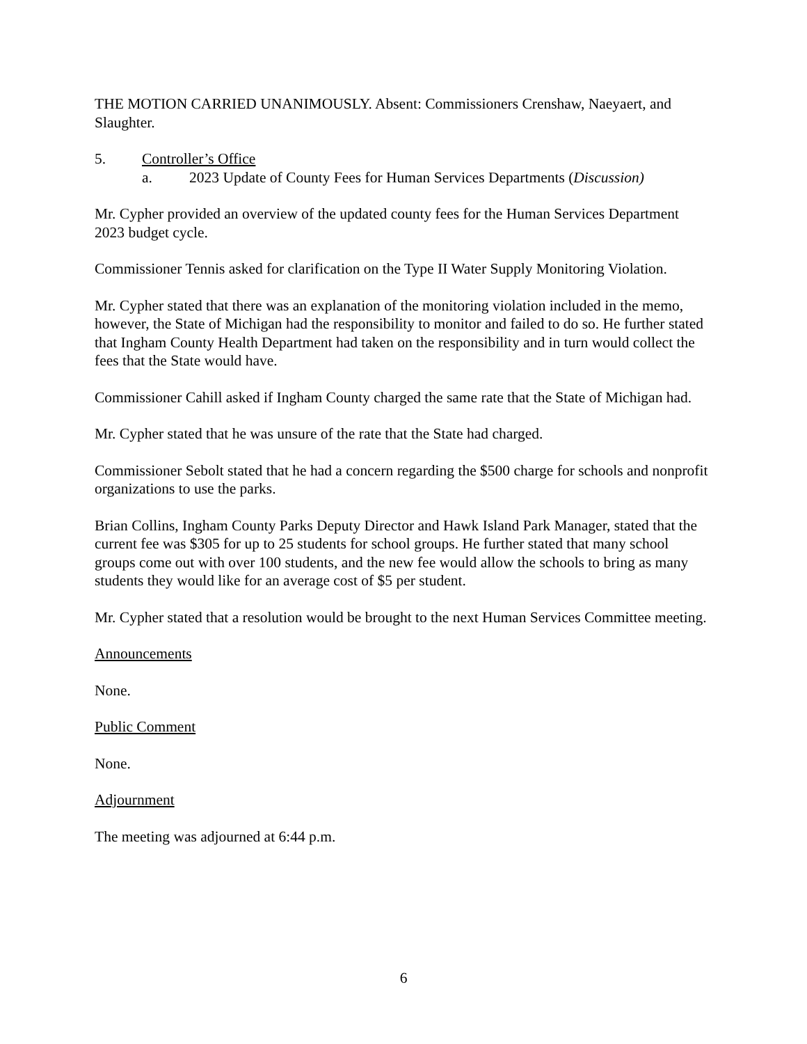THE MOTION CARRIED UNANIMOUSLY. Absent: Commissioners Crenshaw, Naeyaert, and Slaughter.
5. Controller’s Office
a. 2023 Update of County Fees for Human Services Departments (Discussion)
Mr. Cypher provided an overview of the updated county fees for the Human Services Department 2023 budget cycle.
Commissioner Tennis asked for clarification on the Type II Water Supply Monitoring Violation.
Mr. Cypher stated that there was an explanation of the monitoring violation included in the memo, however, the State of Michigan had the responsibility to monitor and failed to do so. He further stated that Ingham County Health Department had taken on the responsibility and in turn would collect the fees that the State would have.
Commissioner Cahill asked if Ingham County charged the same rate that the State of Michigan had.
Mr. Cypher stated that he was unsure of the rate that the State had charged.
Commissioner Sebolt stated that he had a concern regarding the $500 charge for schools and nonprofit organizations to use the parks.
Brian Collins, Ingham County Parks Deputy Director and Hawk Island Park Manager, stated that the current fee was $305 for up to 25 students for school groups. He further stated that many school groups come out with over 100 students, and the new fee would allow the schools to bring as many students they would like for an average cost of $5 per student.
Mr. Cypher stated that a resolution would be brought to the next Human Services Committee meeting.
Announcements
None.
Public Comment
None.
Adjournment
The meeting was adjourned at 6:44 p.m.
6